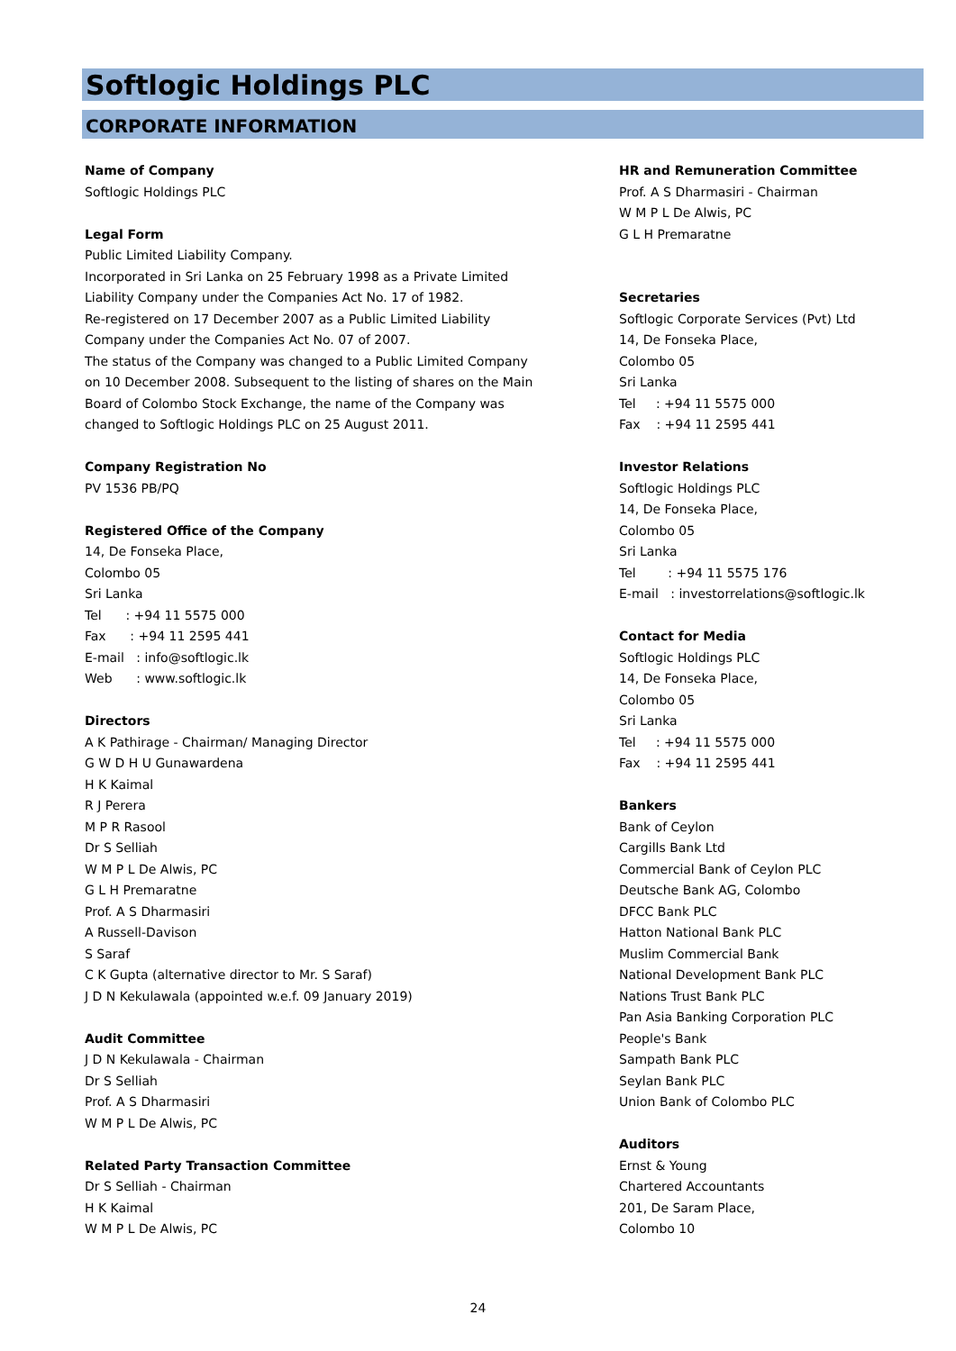Softlogic Holdings PLC
CORPORATE INFORMATION
Name of Company
Softlogic Holdings PLC
Legal Form
Public Limited Liability Company.
Incorporated in Sri Lanka on 25 February 1998 as a Private Limited
Liability Company under the Companies Act No. 17 of 1982.
Re-registered on 17 December 2007 as a Public Limited Liability
Company under the Companies Act No. 07 of 2007.
The status of the Company was changed to a Public Limited Company
on 10 December 2008. Subsequent to the listing of shares on the Main
Board of Colombo Stock Exchange, the name of the Company was
changed to Softlogic Holdings PLC on 25 August 2011.
Company Registration No
PV 1536 PB/PQ
Registered Office of the Company
14, De Fonseka Place,
Colombo 05
Sri Lanka
Tel : +94 11 5575 000
Fax : +94 11 2595 441
E-mail : info@softlogic.lk
Web : www.softlogic.lk
Directors
A K Pathirage - Chairman/ Managing Director
G W D H U Gunawardena
H K Kaimal
R J Perera
M P R Rasool
Dr S Selliah
W M P L De Alwis, PC
G L H Premaratne
Prof. A S Dharmasiri
A Russell-Davison
S Saraf
C K Gupta (alternative director to Mr. S Saraf)
J D N Kekulawala (appointed w.e.f. 09 January 2019)
Audit Committee
J D N Kekulawala - Chairman
Dr S Selliah
Prof. A S Dharmasiri
W M P L De Alwis, PC
Related Party Transaction Committee
Dr S Selliah - Chairman
H K Kaimal
W M P L De Alwis, PC
HR and Remuneration Committee
Prof. A S Dharmasiri - Chairman
W M P L De Alwis, PC
G L H Premaratne
Secretaries
Softlogic Corporate Services (Pvt) Ltd
14, De Fonseka Place,
Colombo 05
Sri Lanka
Tel : +94 11 5575 000
Fax : +94 11 2595 441
Investor Relations
Softlogic Holdings PLC
14, De Fonseka Place,
Colombo 05
Sri Lanka
Tel : +94 11 5575 176
E-mail : investorrelations@softlogic.lk
Contact for Media
Softlogic Holdings PLC
14, De Fonseka Place,
Colombo 05
Sri Lanka
Tel : +94 11 5575 000
Fax : +94 11 2595 441
Bankers
Bank of Ceylon
Cargills Bank Ltd
Commercial Bank of Ceylon PLC
Deutsche Bank AG, Colombo
DFCC Bank PLC
Hatton National Bank PLC
Muslim Commercial Bank
National Development Bank PLC
Nations Trust Bank PLC
Pan Asia Banking Corporation PLC
People's Bank
Sampath Bank PLC
Seylan Bank PLC
Union Bank of Colombo PLC
Auditors
Ernst & Young
Chartered Accountants
201, De Saram Place,
Colombo 10
24